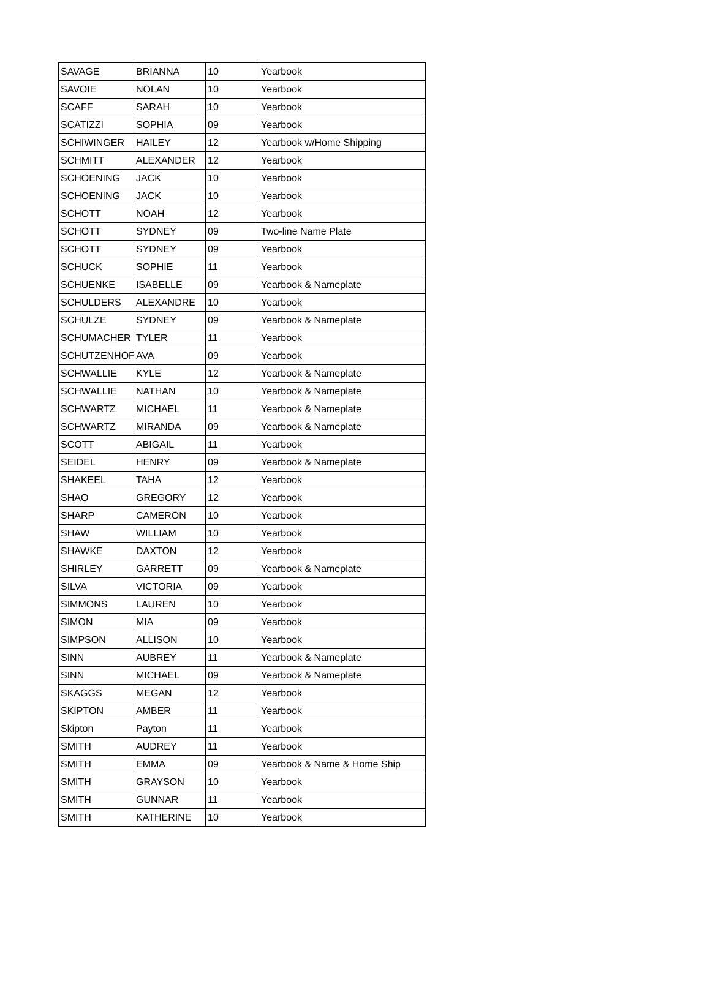| SAVAGE | BRIANNA | 10 | Yearbook |
| SAVOIE | NOLAN | 10 | Yearbook |
| SCAFF | SARAH | 10 | Yearbook |
| SCATIZZI | SOPHIA | 09 | Yearbook |
| SCHIWINGER | HAILEY | 12 | Yearbook w/Home Shipping |
| SCHMITT | ALEXANDER | 12 | Yearbook |
| SCHOENING | JACK | 10 | Yearbook |
| SCHOENING | JACK | 10 | Yearbook |
| SCHOTT | NOAH | 12 | Yearbook |
| SCHOTT | SYDNEY | 09 | Two-line Name Plate |
| SCHOTT | SYDNEY | 09 | Yearbook |
| SCHUCK | SOPHIE | 11 | Yearbook |
| SCHUENKE | ISABELLE | 09 | Yearbook & Nameplate |
| SCHULDERS | ALEXANDRE | 10 | Yearbook |
| SCHULZE | SYDNEY | 09 | Yearbook & Nameplate |
| SCHUMACHER | TYLER | 11 | Yearbook |
| SCHUTZENHOFI | AVA | 09 | Yearbook |
| SCHWALLIE | KYLE | 12 | Yearbook & Nameplate |
| SCHWALLIE | NATHAN | 10 | Yearbook & Nameplate |
| SCHWARTZ | MICHAEL | 11 | Yearbook & Nameplate |
| SCHWARTZ | MIRANDA | 09 | Yearbook & Nameplate |
| SCOTT | ABIGAIL | 11 | Yearbook |
| SEIDEL | HENRY | 09 | Yearbook & Nameplate |
| SHAKEEL | TAHA | 12 | Yearbook |
| SHAO | GREGORY | 12 | Yearbook |
| SHARP | CAMERON | 10 | Yearbook |
| SHAW | WILLIAM | 10 | Yearbook |
| SHAWKE | DAXTON | 12 | Yearbook |
| SHIRLEY | GARRETT | 09 | Yearbook & Nameplate |
| SILVA | VICTORIA | 09 | Yearbook |
| SIMMONS | LAUREN | 10 | Yearbook |
| SIMON | MIA | 09 | Yearbook |
| SIMPSON | ALLISON | 10 | Yearbook |
| SINN | AUBREY | 11 | Yearbook & Nameplate |
| SINN | MICHAEL | 09 | Yearbook & Nameplate |
| SKAGGS | MEGAN | 12 | Yearbook |
| SKIPTON | AMBER | 11 | Yearbook |
| Skipton | Payton | 11 | Yearbook |
| SMITH | AUDREY | 11 | Yearbook |
| SMITH | EMMA | 09 | Yearbook & Name & Home Ship |
| SMITH | GRAYSON | 10 | Yearbook |
| SMITH | GUNNAR | 11 | Yearbook |
| SMITH | KATHERINE | 10 | Yearbook |